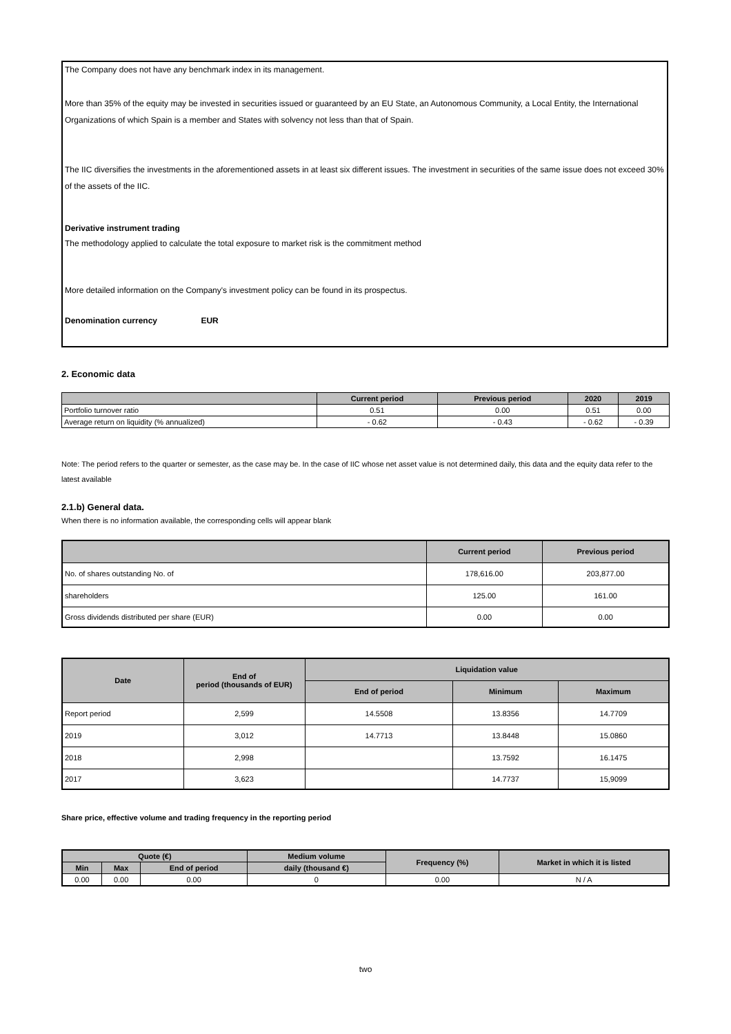The Company does not have any benchmark index in its management.
More than 35% of the equity may be invested in securities issued or guaranteed by an EU State, an Autonomous Community, a Local Entity, the International Organizations of which Spain is a member and States with solvency not less than that of Spain.
The IIC diversifies the investments in the aforementioned assets in at least six different issues. The investment in securities of the same issue does not exceed 30% of the assets of the IIC.
Derivative instrument trading
The methodology applied to calculate the total exposure to market risk is the commitment method
More detailed information on the Company's investment policy can be found in its prospectus.
Denomination currency EUR
2. Economic data
| | Current period | Previous period | 2020 | 2019 |
| --- | --- | --- | --- | --- |
| Portfolio turnover ratio | 0.51 | 0.00 | 0.51 | 0.00 |
| Average return on liquidity (% annualized) | - 0.62 | - 0.43 | - 0.62 | - 0.39 |
Note: The period refers to the quarter or semester, as the case may be. In the case of IIC whose net asset value is not determined daily, this data and the equity data refer to the latest available
2.1.b) General data.
When there is no information available, the corresponding cells will appear blank
| | Current period | Previous period |
| --- | --- | --- |
| No. of shares outstanding No. of | 178,616.00 | 203,877.00 |
| shareholders | 125.00 | 161.00 |
| Gross dividends distributed per share (EUR) | 0.00 | 0.00 |
| Date | End of period (thousands of EUR) | Liquidation value | | |
| --- | --- | --- | --- | --- |
| | | End of period | Minimum | Maximum |
| Report period | 2,599 | 14.5508 | 13.8356 | 14.7709 |
| 2019 | 3,012 | 14.7713 | 13.8448 | 15.0860 |
| 2018 | 2,998 | | 13.7592 | 16.1475 |
| 2017 | 3,623 | | 14.7737 | 15,9099 |
Share price, effective volume and trading frequency in the reporting period
| Quote (€) | | | Medium volume | Frequency (%) | Market in which it is listed |
| --- | --- | --- | --- | --- | --- |
| Min | Max | End of period | daily (thousand €) | | |
| 0.00 | 0.00 | 0.00 | 0 | 0.00 | N / A |
two